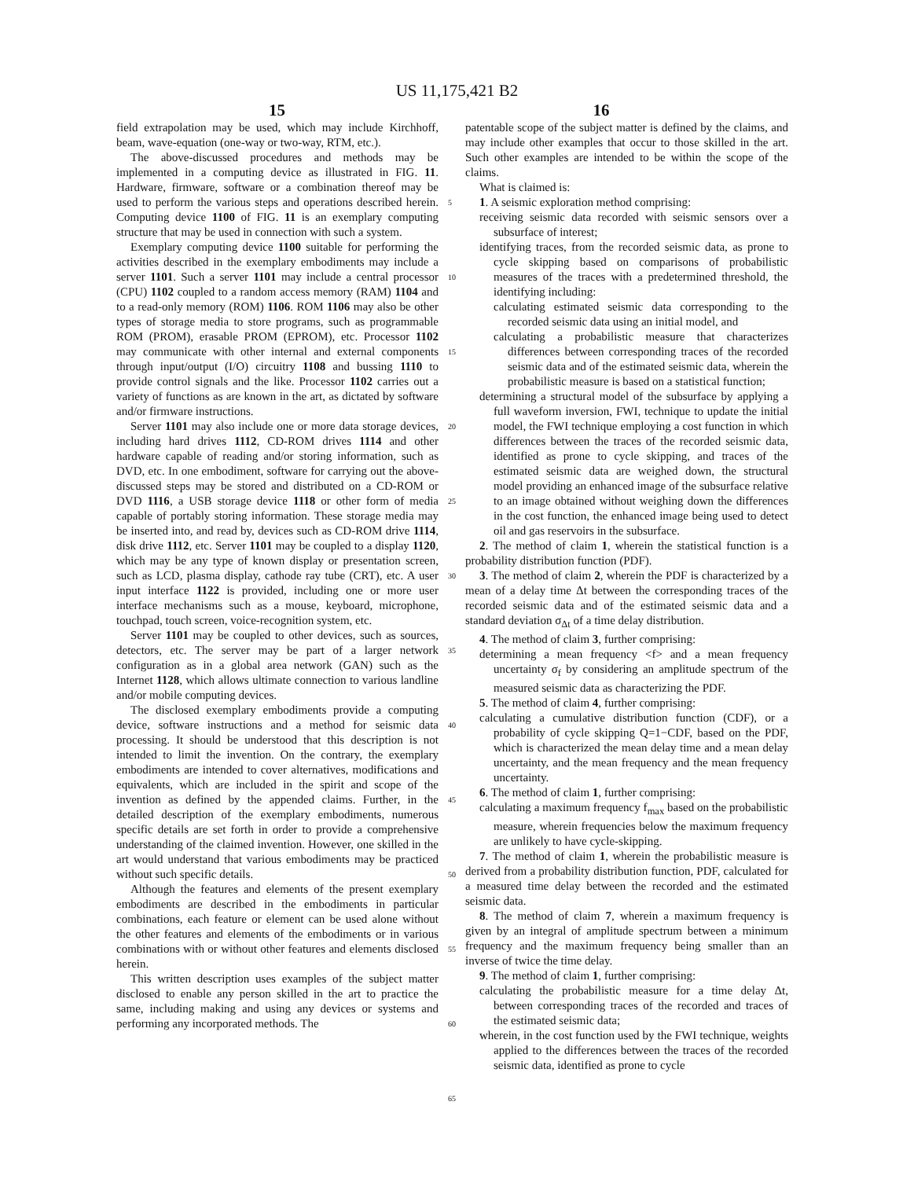US 11,175,421 B2
15 16
field extrapolation may be used, which may include Kirchhoff, beam, wave-equation (one-way or two-way, RTM, etc.).
The above-discussed procedures and methods may be implemented in a computing device as illustrated in FIG. 11. Hardware, firmware, software or a combination thereof may be used to perform the various steps and operations described herein. Computing device 1100 of FIG. 11 is an exemplary computing structure that may be used in connection with such a system.
Exemplary computing device 1100 suitable for performing the activities described in the exemplary embodiments may include a server 1101. Such a server 1101 may include a central processor (CPU) 1102 coupled to a random access memory (RAM) 1104 and to a read-only memory (ROM) 1106. ROM 1106 may also be other types of storage media to store programs, such as programmable ROM (PROM), erasable PROM (EPROM), etc. Processor 1102 may communicate with other internal and external components through input/output (I/O) circuitry 1108 and bussing 1110 to provide control signals and the like. Processor 1102 carries out a variety of functions as are known in the art, as dictated by software and/or firmware instructions.
Server 1101 may also include one or more data storage devices, including hard drives 1112, CD-ROM drives 1114 and other hardware capable of reading and/or storing information, such as DVD, etc. In one embodiment, software for carrying out the above-discussed steps may be stored and distributed on a CD-ROM or DVD 1116, a USB storage device 1118 or other form of media capable of portably storing information. These storage media may be inserted into, and read by, devices such as CD-ROM drive 1114, disk drive 1112, etc. Server 1101 may be coupled to a display 1120, which may be any type of known display or presentation screen, such as LCD, plasma display, cathode ray tube (CRT), etc. A user input interface 1122 is provided, including one or more user interface mechanisms such as a mouse, keyboard, microphone, touchpad, touch screen, voice-recognition system, etc.
Server 1101 may be coupled to other devices, such as sources, detectors, etc. The server may be part of a larger network configuration as in a global area network (GAN) such as the Internet 1128, which allows ultimate connection to various landline and/or mobile computing devices.
The disclosed exemplary embodiments provide a computing device, software instructions and a method for seismic data processing. It should be understood that this description is not intended to limit the invention. On the contrary, the exemplary embodiments are intended to cover alternatives, modifications and equivalents, which are included in the spirit and scope of the invention as defined by the appended claims. Further, in the detailed description of the exemplary embodiments, numerous specific details are set forth in order to provide a comprehensive understanding of the claimed invention. However, one skilled in the art would understand that various embodiments may be practiced without such specific details.
Although the features and elements of the present exemplary embodiments are described in the embodiments in particular combinations, each feature or element can be used alone without the other features and elements of the embodiments or in various combinations with or without other features and elements disclosed herein.
This written description uses examples of the subject matter disclosed to enable any person skilled in the art to practice the same, including making and using any devices or systems and performing any incorporated methods. The
5
10
15
20
25
30
35
40
45
50
55
60
65
patentable scope of the subject matter is defined by the claims, and may include other examples that occur to those skilled in the art. Such other examples are intended to be within the scope of the claims.
What is claimed is:
1. A seismic exploration method comprising:
receiving seismic data recorded with seismic sensors over a subsurface of interest;
identifying traces, from the recorded seismic data, as prone to cycle skipping based on comparisons of probabilistic measures of the traces with a predetermined threshold, the identifying including:
calculating estimated seismic data corresponding to the recorded seismic data using an initial model, and
calculating a probabilistic measure that characterizes differences between corresponding traces of the recorded seismic data and of the estimated seismic data, wherein the probabilistic measure is based on a statistical function;
determining a structural model of the subsurface by applying a full waveform inversion, FWI, technique to update the initial model, the FWI technique employing a cost function in which differences between the traces of the recorded seismic data, identified as prone to cycle skipping, and traces of the estimated seismic data are weighed down, the structural model providing an enhanced image of the subsurface relative to an image obtained without weighing down the differences in the cost function, the enhanced image being used to detect oil and gas reservoirs in the subsurface.
2. The method of claim 1, wherein the statistical function is a probability distribution function (PDF).
3. The method of claim 2, wherein the PDF is characterized by a mean of a delay time Δt between the corresponding traces of the recorded seismic data and of the estimated seismic data and a standard deviation σ<sub>Δt</sub> of a time delay distribution.
4. The method of claim 3, further comprising:
determining a mean frequency <f> and a mean frequency uncertainty σ<sub>f</sub> by considering an amplitude spectrum of the measured seismic data as characterizing the PDF.
5. The method of claim 4, further comprising:
calculating a cumulative distribution function (CDF), or a probability of cycle skipping Q=1−CDF, based on the PDF, which is characterized the mean delay time and a mean delay uncertainty, and the mean frequency and the mean frequency uncertainty.
6. The method of claim 1, further comprising:
calculating a maximum frequency f<sub>max</sub> based on the probabilistic measure, wherein frequencies below the maximum frequency are unlikely to have cycle-skipping.
7. The method of claim 1, wherein the probabilistic measure is derived from a probability distribution function, PDF, calculated for a measured time delay between the recorded and the estimated seismic data.
8. The method of claim 7, wherein a maximum frequency is given by an integral of amplitude spectrum between a minimum frequency and the maximum frequency being smaller than an inverse of twice the time delay.
9. The method of claim 1, further comprising:
calculating the probabilistic measure for a time delay Δt, between corresponding traces of the recorded and traces of the estimated seismic data;
wherein, in the cost function used by the FWI technique, weights applied to the differences between the traces of the recorded seismic data, identified as prone to cycle